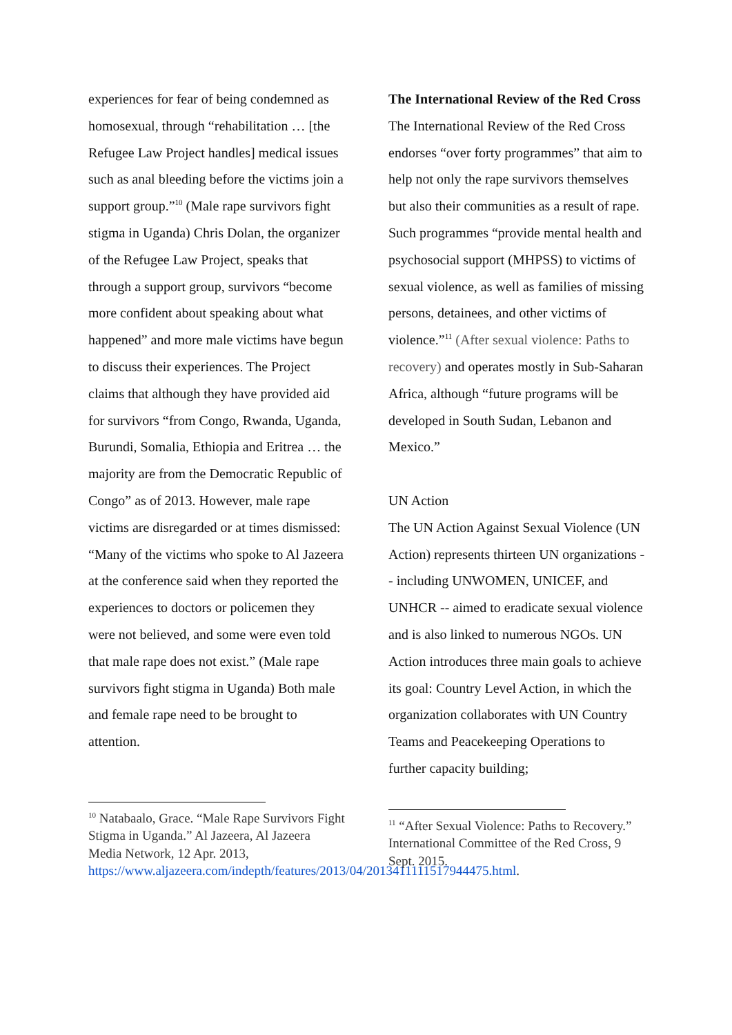experiences for fear of being condemned as homosexual, through “rehabilitation … [the Refugee Law Project handles] medical issues such as anal bleeding before the victims join a support group.”<sup>10</sup> (Male rape survivors fight stigma in Uganda) Chris Dolan, the organizer of the Refugee Law Project, speaks that through a support group, survivors “become more confident about speaking about what happened” and more male victims have begun to discuss their experiences. The Project claims that although they have provided aid for survivors “from Congo, Rwanda, Uganda, Burundi, Somalia, Ethiopia and Eritrea … the majority are from the Democratic Republic of Congo” as of 2013. However, male rape victims are disregarded or at times dismissed: “Many of the victims who spoke to Al Jazeera at the conference said when they reported the experiences to doctors or policemen they were not believed, and some were even told that male rape does not exist.” (Male rape survivors fight stigma in Uganda) Both male and female rape need to be brought to attention.
<sup>10</sup> Natabaalo, Grace. “Male Rape Survivors Fight Stigma in Uganda.” Al Jazeera, Al Jazeera Media Network, 12 Apr. 2013, https://www.aljazeera.com/indepth/features/2013/04/2013411111517944475.html.
The International Review of the Red Cross
The International Review of the Red Cross endorses “over forty programmes” that aim to help not only the rape survivors themselves but also their communities as a result of rape. Such programmes “provide mental health and psychosocial support (MHPSS) to victims of sexual violence, as well as families of missing persons, detainees, and other victims of violence.”<sup>11</sup> (After sexual violence: Paths to recovery) and operates mostly in Sub-Saharan Africa, although “future programs will be developed in South Sudan, Lebanon and Mexico.”
UN Action
The UN Action Against Sexual Violence (UN Action) represents thirteen UN organizations -- including UNWOMEN, UNICEF, and UNHCR -- aimed to eradicate sexual violence and is also linked to numerous NGOs. UN Action introduces three main goals to achieve its goal: Country Level Action, in which the organization collaborates with UN Country Teams and Peacekeeping Operations to further capacity building;
<sup>11</sup> “After Sexual Violence: Paths to Recovery.” International Committee of the Red Cross, 9 Sept. 2015.